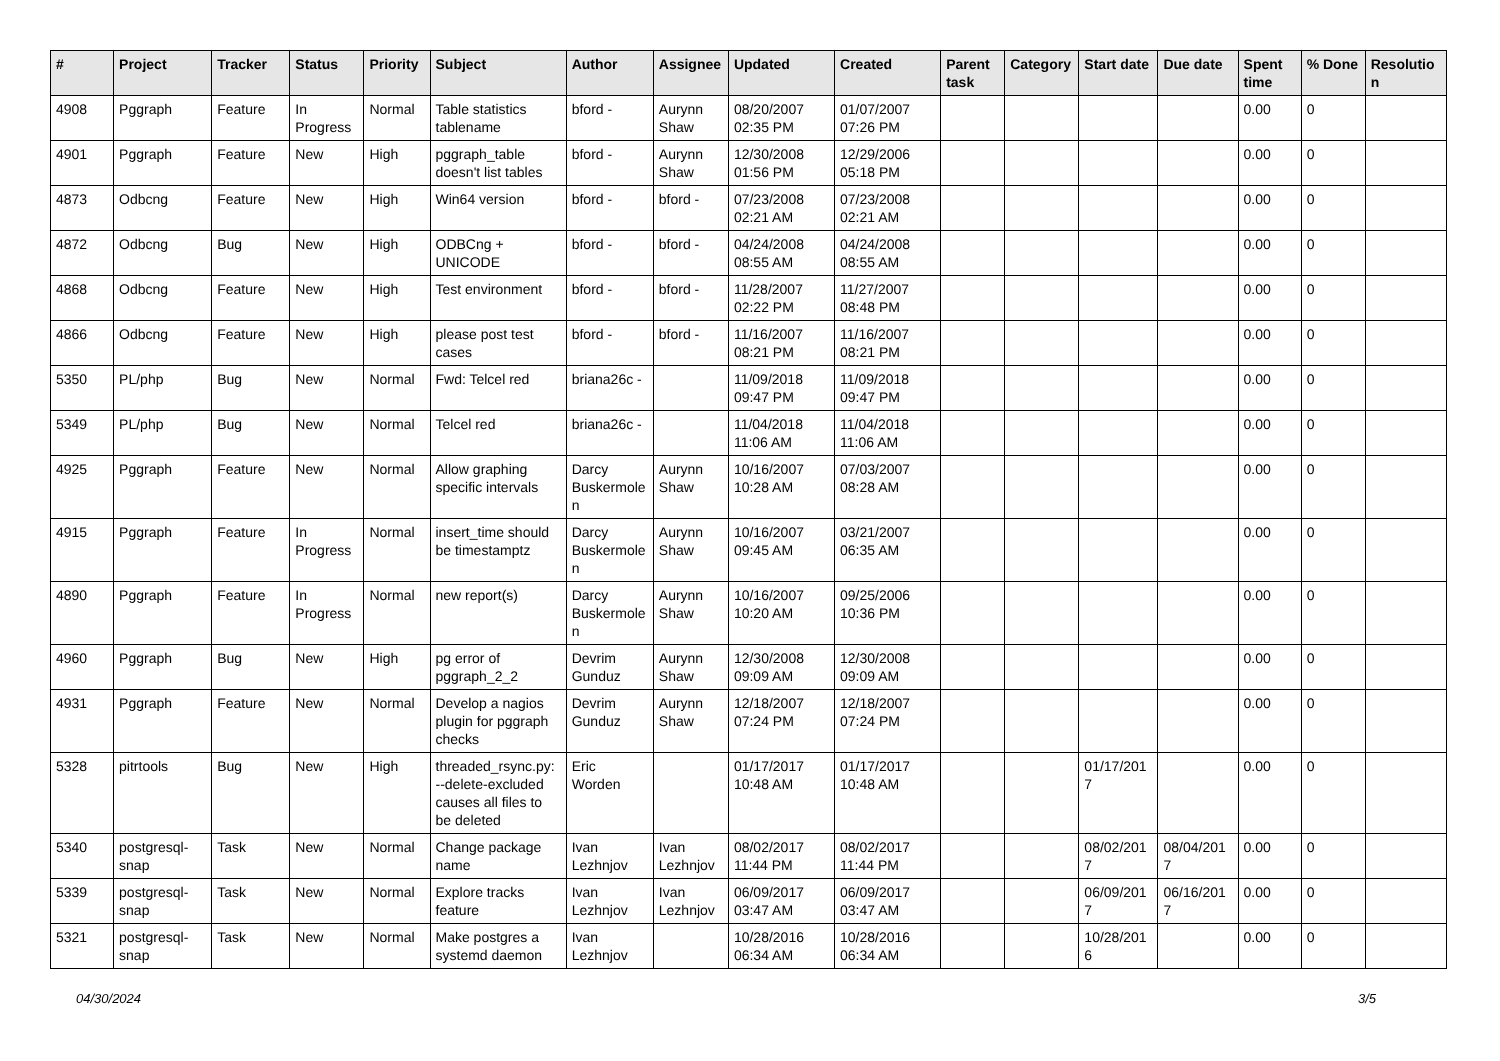| # | Project | Tracker | Status | Priority | Subject | Author | Assignee | Updated | Created | Parent task | Category | Start date | Due date | Spent time | % Done | Resolution |
| --- | --- | --- | --- | --- | --- | --- | --- | --- | --- | --- | --- | --- | --- | --- | --- | --- |
| 4908 | Pggraph | Feature | In Progress | Normal | Table statistics tablename | bford - | Aurynn Shaw | 08/20/2007 02:35 PM | 01/07/2007 07:26 PM | | | | | 0.00 | 0 | |
| 4901 | Pggraph | Feature | New | High | pggraph_table doesn't list tables | bford - | Aurynn Shaw | 12/30/2008 01:56 PM | 12/29/2006 05:18 PM | | | | | 0.00 | 0 | |
| 4873 | Odbcng | Feature | New | High | Win64 version | bford - | bford - | 07/23/2008 02:21 AM | 07/23/2008 02:21 AM | | | | | 0.00 | 0 | |
| 4872 | Odbcng | Bug | New | High | ODBCng + UNICODE | bford - | bford - | 04/24/2008 08:55 AM | 04/24/2008 08:55 AM | | | | | 0.00 | 0 | |
| 4868 | Odbcng | Feature | New | High | Test environment | bford - | bford - | 11/28/2007 02:22 PM | 11/27/2007 08:48 PM | | | | | 0.00 | 0 | |
| 4866 | Odbcng | Feature | New | High | please post test cases | bford - | bford - | 11/16/2007 08:21 PM | 11/16/2007 08:21 PM | | | | | 0.00 | 0 | |
| 5350 | PL/php | Bug | New | Normal | Fwd: Telcel red | briana26c - | | 11/09/2018 09:47 PM | 11/09/2018 09:47 PM | | | | | 0.00 | 0 | |
| 5349 | PL/php | Bug | New | Normal | Telcel red | briana26c - | | 11/04/2018 11:06 AM | 11/04/2018 11:06 AM | | | | | 0.00 | 0 | |
| 4925 | Pggraph | Feature | New | Normal | Allow graphing specific intervals | Darcy Buskermolen | Aurynn Shaw | 10/16/2007 10:28 AM | 07/03/2007 08:28 AM | | | | | 0.00 | 0 | |
| 4915 | Pggraph | Feature | In Progress | Normal | insert_time should be timestamptz | Darcy Buskermolen | Aurynn Shaw | 10/16/2007 09:45 AM | 03/21/2007 06:35 AM | | | | | 0.00 | 0 | |
| 4890 | Pggraph | Feature | In Progress | Normal | new report(s) | Darcy Buskermolen | Aurynn Shaw | 10/16/2007 10:20 AM | 09/25/2006 10:36 PM | | | | | 0.00 | 0 | |
| 4960 | Pggraph | Bug | New | High | pg error of pggraph_2_2 | Devrim Gunduz | Aurynn Shaw | 12/30/2008 09:09 AM | 12/30/2008 09:09 AM | | | | | 0.00 | 0 | |
| 4931 | Pggraph | Feature | New | Normal | Develop a nagios plugin for pggraph checks | Devrim Gunduz | Aurynn Shaw | 12/18/2007 07:24 PM | 12/18/2007 07:24 PM | | | | | 0.00 | 0 | |
| 5328 | pitrtools | Bug | New | High | threaded_rsync.py: --delete-excluded causes all files to be deleted | Eric Worden | | 01/17/2017 10:48 AM | 01/17/2017 10:48 AM | | | 01/17/2017 | | 0.00 | 0 | |
| 5340 | postgresql-snap | Task | New | Normal | Change package name | Ivan Lezhnjov | Ivan Lezhnjov | 08/02/2017 11:44 PM | 08/02/2017 11:44 PM | | | 08/02/2017 | 08/04/2017 | 0.00 | 0 | |
| 5339 | postgresql-snap | Task | New | Normal | Explore tracks feature | Ivan Lezhnjov | Ivan Lezhnjov | 06/09/2017 03:47 AM | 06/09/2017 03:47 AM | | | 06/09/2017 | 06/16/2017 | 0.00 | 0 | |
| 5321 | postgresql-snap | Task | New | Normal | Make postgres a systemd daemon | Ivan Lezhnjov | | 10/28/2016 06:34 AM | 10/28/2016 06:34 AM | | | 10/28/2016 | | 0.00 | 0 | |
04/30/2024 3/5